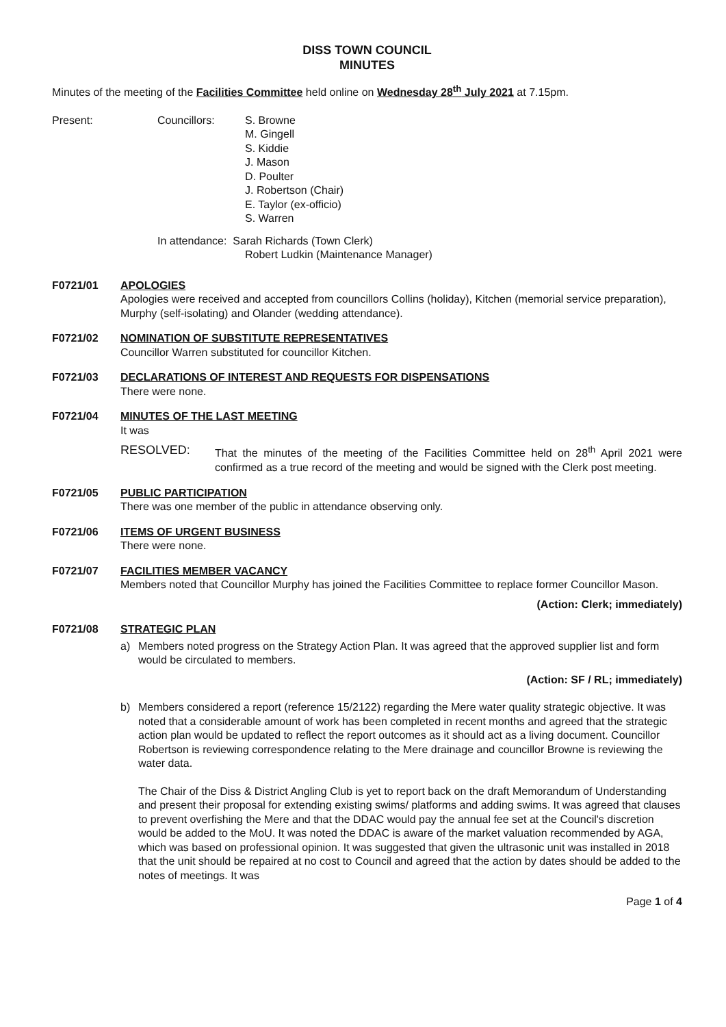DISS TOWN COUNCIL
MINUTES
Minutes of the meeting of the Facilities Committee held online on Wednesday 28<sup>th</sup> July 2021 at 7.15pm.
Present: Councillors: S. Browne
M. Gingell
S. Kiddie
J. Mason
D. Poulter
J. Robertson (Chair)
E. Taylor (ex-officio)
S. Warren
In attendance: Sarah Richards (Town Clerk)
Robert Ludkin (Maintenance Manager)
F0721/01 APOLOGIES
Apologies were received and accepted from councillors Collins (holiday), Kitchen (memorial service preparation), Murphy (self-isolating) and Olander (wedding attendance).
F0721/02 NOMINATION OF SUBSTITUTE REPRESENTATIVES
Councillor Warren substituted for councillor Kitchen.
F0721/03 DECLARATIONS OF INTEREST AND REQUESTS FOR DISPENSATIONS
There were none.
F0721/04 MINUTES OF THE LAST MEETING
It was
RESOLVED: That the minutes of the meeting of the Facilities Committee held on 28<sup>th</sup> April 2021 were confirmed as a true record of the meeting and would be signed with the Clerk post meeting.
F0721/05 PUBLIC PARTICIPATION
There was one member of the public in attendance observing only.
F0721/06 ITEMS OF URGENT BUSINESS
There were none.
F0721/07 FACILITIES MEMBER VACANCY
Members noted that Councillor Murphy has joined the Facilities Committee to replace former Councillor Mason.
(Action: Clerk; immediately)
F0721/08 STRATEGIC PLAN
a) Members noted progress on the Strategy Action Plan. It was agreed that the approved supplier list and form would be circulated to members.
(Action: SF / RL; immediately)
b) Members considered a report (reference 15/2122) regarding the Mere water quality strategic objective. It was noted that a considerable amount of work has been completed in recent months and agreed that the strategic action plan would be updated to reflect the report outcomes as it should act as a living document. Councillor Robertson is reviewing correspondence relating to the Mere drainage and councillor Browne is reviewing the water data.
The Chair of the Diss & District Angling Club is yet to report back on the draft Memorandum of Understanding and present their proposal for extending existing swims/ platforms and adding swims. It was agreed that clauses to prevent overfishing the Mere and that the DDAC would pay the annual fee set at the Council's discretion would be added to the MoU. It was noted the DDAC is aware of the market valuation recommended by AGA, which was based on professional opinion. It was suggested that given the ultrasonic unit was installed in 2018 that the unit should be repaired at no cost to Council and agreed that the action by dates should be added to the notes of meetings. It was
Page 1 of 4